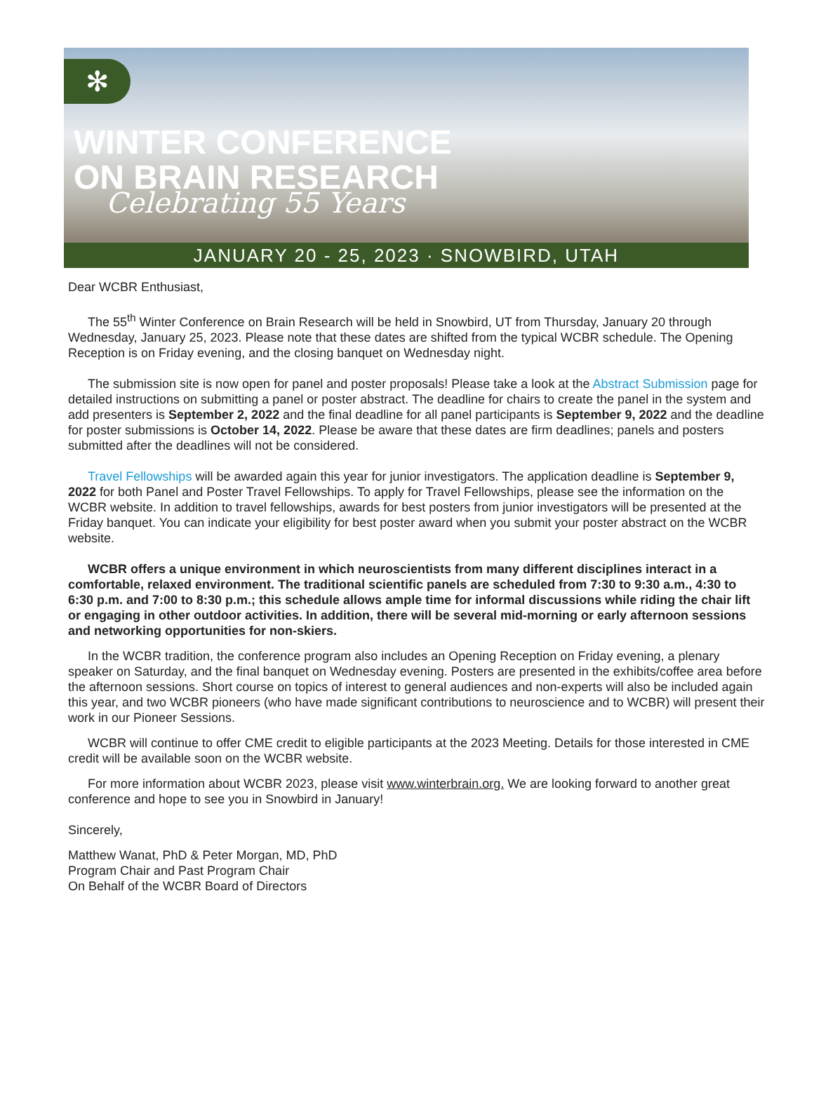✻
WINTER CONFERENCE
ON BRAIN RESEARCH
Celebrating 55 Years
JANUARY 20 - 25, 2023 · SNOWBIRD, UTAH
Dear WCBR Enthusiast,
The 55<sup>th</sup> Winter Conference on Brain Research will be held in Snowbird, UT from Thursday, January 20 through Wednesday, January 25, 2023. Please note that these dates are shifted from the typical WCBR schedule. The Opening Reception is on Friday evening, and the closing banquet on Wednesday night.
The submission site is now open for panel and poster proposals! Please take a look at the Abstract Submission page for detailed instructions on submitting a panel or poster abstract. The deadline for chairs to create the panel in the system and add presenters is September 2, 2022 and the final deadline for all panel participants is September 9, 2022 and the deadline for poster submissions is October 14, 2022. Please be aware that these dates are firm deadlines; panels and posters submitted after the deadlines will not be considered.
Travel Fellowships will be awarded again this year for junior investigators. The application deadline is September 9, 2022 for both Panel and Poster Travel Fellowships. To apply for Travel Fellowships, please see the information on the WCBR website. In addition to travel fellowships, awards for best posters from junior investigators will be presented at the Friday banquet. You can indicate your eligibility for best poster award when you submit your poster abstract on the WCBR website.
WCBR offers a unique environment in which neuroscientists from many different disciplines interact in a comfortable, relaxed environment. The traditional scientific panels are scheduled from 7:30 to 9:30 a.m., 4:30 to 6:30 p.m. and 7:00 to 8:30 p.m.; this schedule allows ample time for informal discussions while riding the chair lift or engaging in other outdoor activities. In addition, there will be several mid-morning or early afternoon sessions and networking opportunities for non-skiers.
In the WCBR tradition, the conference program also includes an Opening Reception on Friday evening, a plenary speaker on Saturday, and the final banquet on Wednesday evening. Posters are presented in the exhibits/coffee area before the afternoon sessions. Short course on topics of interest to general audiences and non-experts will also be included again this year, and two WCBR pioneers (who have made significant contributions to neuroscience and to WCBR) will present their work in our Pioneer Sessions.
WCBR will continue to offer CME credit to eligible participants at the 2023 Meeting. Details for those interested in CME credit will be available soon on the WCBR website.
For more information about WCBR 2023, please visit www.winterbrain.org. We are looking forward to another great conference and hope to see you in Snowbird in January!
Sincerely,
Matthew Wanat, PhD & Peter Morgan, MD, PhD
Program Chair and Past Program Chair
On Behalf of the WCBR Board of Directors